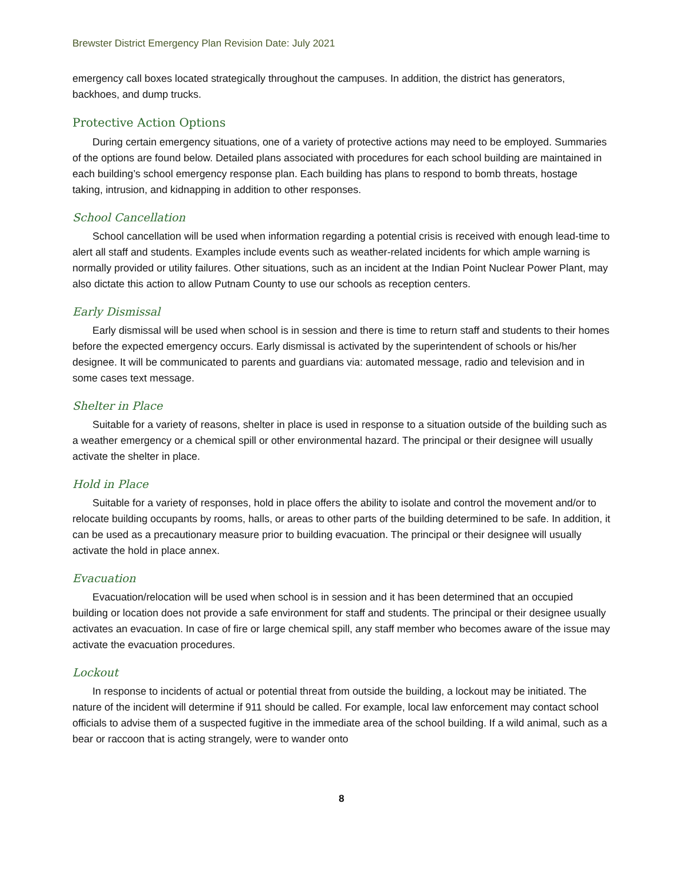Brewster District Emergency Plan Revision Date: July 2021
emergency call boxes located strategically throughout the campuses. In addition, the district has generators, backhoes, and dump trucks.
Protective Action Options
During certain emergency situations, one of a variety of protective actions may need to be employed. Summaries of the options are found below. Detailed plans associated with procedures for each school building are maintained in each building’s school emergency response plan. Each building has plans to respond to bomb threats, hostage taking, intrusion, and kidnapping in addition to other responses.
School Cancellation
School cancellation will be used when information regarding a potential crisis is received with enough lead-time to alert all staff and students. Examples include events such as weather-related incidents for which ample warning is normally provided or utility failures. Other situations, such as an incident at the Indian Point Nuclear Power Plant, may also dictate this action to allow Putnam County to use our schools as reception centers.
Early Dismissal
Early dismissal will be used when school is in session and there is time to return staff and students to their homes before the expected emergency occurs. Early dismissal is activated by the superintendent of schools or his/her designee. It will be communicated to parents and guardians via: automated message, radio and television and in some cases text message.
Shelter in Place
Suitable for a variety of reasons, shelter in place is used in response to a situation outside of the building such as a weather emergency or a chemical spill or other environmental hazard. The principal or their designee will usually activate the shelter in place.
Hold in Place
Suitable for a variety of responses, hold in place offers the ability to isolate and control the movement and/or to relocate building occupants by rooms, halls, or areas to other parts of the building determined to be safe. In addition, it can be used as a precautionary measure prior to building evacuation. The principal or their designee will usually activate the hold in place annex.
Evacuation
Evacuation/relocation will be used when school is in session and it has been determined that an occupied building or location does not provide a safe environment for staff and students. The principal or their designee usually activates an evacuation. In case of fire or large chemical spill, any staff member who becomes aware of the issue may activate the evacuation procedures.
Lockout
In response to incidents of actual or potential threat from outside the building, a lockout may be initiated. The nature of the incident will determine if 911 should be called. For example, local law enforcement may contact school officials to advise them of a suspected fugitive in the immediate area of the school building. If a wild animal, such as a bear or raccoon that is acting strangely, were to wander onto
8